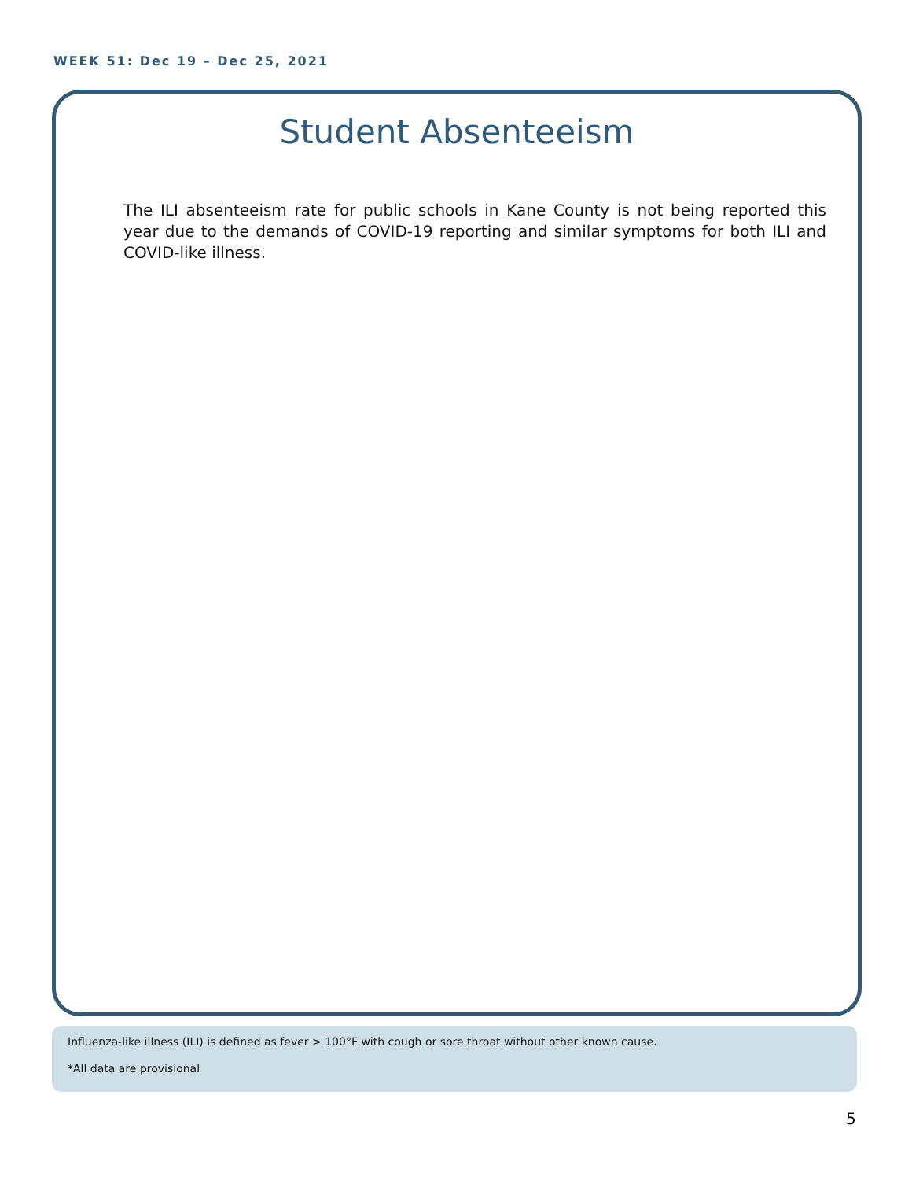WEEK 51: Dec 19 – Dec 25, 2021
Student Absenteeism
The ILI absenteeism rate for public schools in Kane County is not being reported this year due to the demands of COVID-19 reporting and similar symptoms for both ILI and COVID-like illness.
Influenza-like illness (ILI) is defined as fever > 100°F with cough or sore throat without other known cause.
*All data are provisional
5